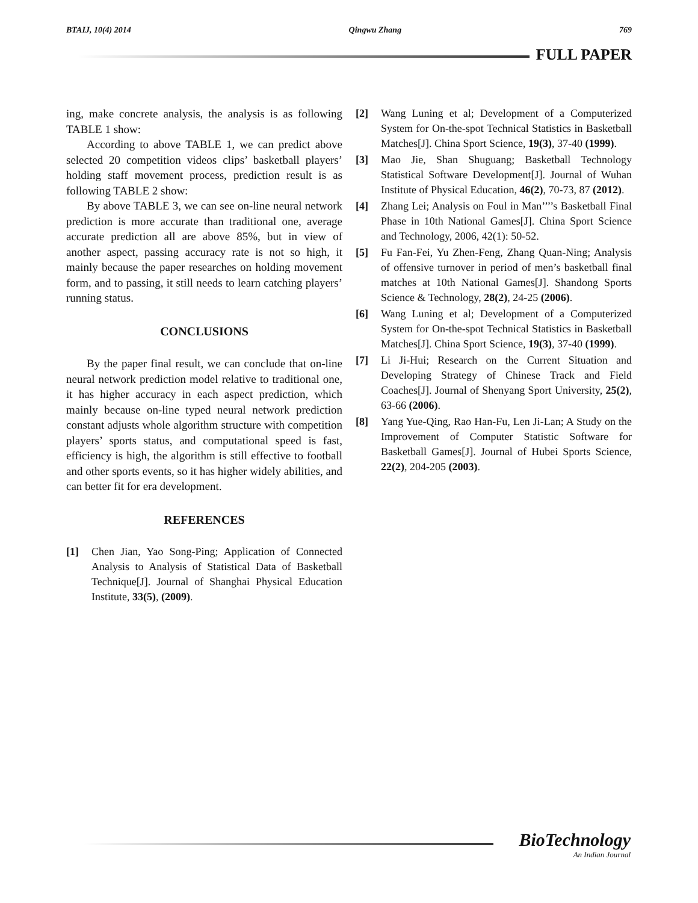BTAIJ, 10(4) 2014 Qingwu Zhang 769
FULL PAPER
ing, make concrete analysis, the analysis is as following TABLE 1 show:
According to above TABLE 1, we can predict above selected 20 competition videos clips’ basketball players’ holding staff movement process, prediction result is as following TABLE 2 show:
By above TABLE 3, we can see on-line neural network prediction is more accurate than traditional one, average accurate prediction all are above 85%, but in view of another aspect, passing accuracy rate is not so high, it mainly because the paper researches on holding movement form, and to passing, it still needs to learn catching players’ running status.
CONCLUSIONS
By the paper final result, we can conclude that on-line neural network prediction model relative to traditional one, it has higher accuracy in each aspect prediction, which mainly because on-line typed neural network prediction constant adjusts whole algorithm structure with competition players’ sports status, and computational speed is fast, efficiency is high, the algorithm is still effective to football and other sports events, so it has higher widely abilities, and can better fit for era development.
REFERENCES
[1] Chen Jian, Yao Song-Ping; Application of Connected Analysis to Analysis of Statistical Data of Basketball Technique[J]. Journal of Shanghai Physical Education Institute, 33(5), (2009).
[2] Wang Luning et al; Development of a Computerized System for On-the-spot Technical Statistics in Basketball Matches[J]. China Sport Science, 19(3), 37-40 (1999).
[3] Mao Jie, Shan Shuguang; Basketball Technology Statistical Software Development[J]. Journal of Wuhan Institute of Physical Education, 46(2), 70-73, 87 (2012).
[4] Zhang Lei; Analysis on Foul in Man’’’’s Basketball Final Phase in 10th National Games[J]. China Sport Science and Technology, 2006, 42(1): 50-52.
[5] Fu Fan-Fei, Yu Zhen-Feng, Zhang Quan-Ning; Analysis of offensive turnover in period of men’s basketball final matches at 10th National Games[J]. Shandong Sports Science & Technology, 28(2), 24-25 (2006).
[6] Wang Luning et al; Development of a Computerized System for On-the-spot Technical Statistics in Basketball Matches[J]. China Sport Science, 19(3), 37-40 (1999).
[7] Li Ji-Hui; Research on the Current Situation and Developing Strategy of Chinese Track and Field Coaches[J]. Journal of Shenyang Sport University, 25(2), 63-66 (2006).
[8] Yang Yue-Qing, Rao Han-Fu, Len Ji-Lan; A Study on the Improvement of Computer Statistic Software for Basketball Games[J]. Journal of Hubei Sports Science, 22(2), 204-205 (2003).
BioTechnology
An Indian Journal